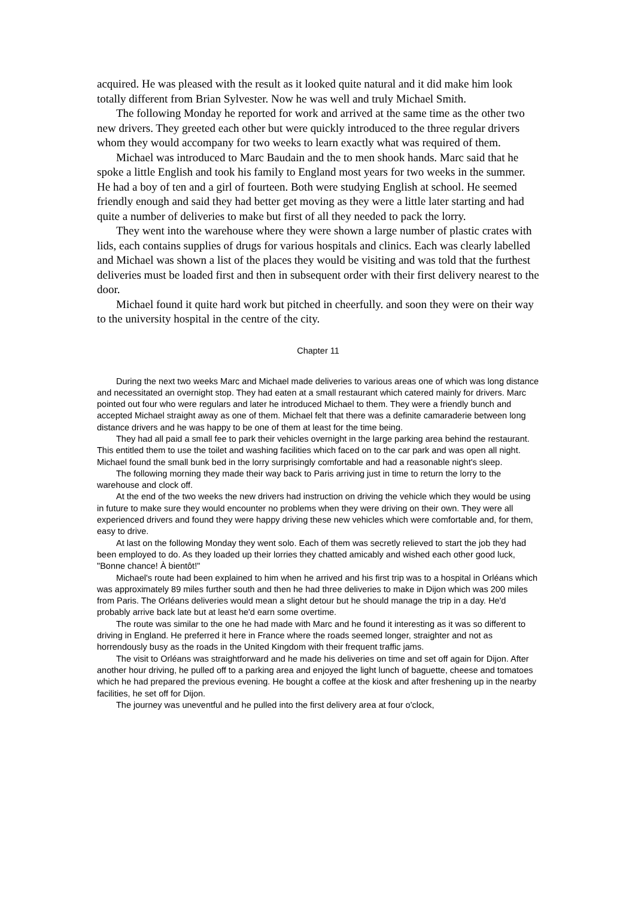acquired. He was pleased with the result as it looked quite natural and it did make him look totally different from Brian Sylvester. Now he was well and truly Michael Smith.
The following Monday he reported for work and arrived at the same time as the other two new drivers. They greeted each other but were quickly introduced to the three regular drivers whom they would accompany for two weeks to learn exactly what was required of them.
Michael was introduced to Marc Baudain and the to men shook hands. Marc said that he spoke a little English and took his family to England most years for two weeks in the summer. He had a boy of ten and a girl of fourteen. Both were studying English at school. He seemed friendly enough and said they had better get moving as they were a little later starting and had quite a number of deliveries to make but first of all they needed to pack the lorry.
They went into the warehouse where they were shown a large number of plastic crates with lids, each contains supplies of drugs for various hospitals and clinics. Each was clearly labelled and Michael was shown a list of the places they would be visiting and was told that the furthest deliveries must be loaded first and then in subsequent order with their first delivery nearest to the door.
Michael found it quite hard work but pitched in cheerfully. and soon they were on their way to the university hospital in the centre of the city.
Chapter 11
During the next two weeks Marc and Michael made deliveries to various areas one of which was long distance and necessitated an overnight stop. They had eaten at a small restaurant which catered mainly for drivers. Marc pointed out four who were regulars and later he introduced Michael to them. They were a friendly bunch and accepted Michael straight away as one of them. Michael felt that there was a definite camaraderie between long distance drivers and he was happy to be one of them at least for the time being.
They had all paid a small fee to park their vehicles overnight in the large parking area behind the restaurant. This entitled them to use the toilet and washing facilities which faced on to the car park and was open all night. Michael found the small bunk bed in the lorry surprisingly comfortable and had a reasonable night's sleep.
The following morning they made their way back to Paris arriving just in time to return the lorry to the warehouse and clock off.
At the end of the two weeks the new drivers had instruction on driving the vehicle which they would be using in future to make sure they would encounter no problems when they were driving on their own. They were all experienced drivers and found they were happy driving these new vehicles which were comfortable and, for them, easy to drive.
At last on the following Monday they went solo. Each of them was secretly relieved to start the job they had been employed to do. As they loaded up their lorries they chatted amicably and wished each other good luck, "Bonne chance! À bientôt!"
Michael's route had been explained to him when he arrived and his first trip was to a hospital in Orléans which was approximately 89 miles further south and then he had three deliveries to make in Dijon which was 200 miles from Paris. The Orléans deliveries would mean a slight detour but he should manage the trip in a day. He'd probably arrive back late but at least he'd earn some overtime.
The route was similar to the one he had made with Marc and he found it interesting as it was so different to driving in England. He preferred it here in France where the roads seemed longer, straighter and not as horrendously busy as the roads in the United Kingdom with their frequent traffic jams.
The visit to Orléans was straightforward and he made his deliveries on time and set off again for Dijon. After another hour driving, he pulled off to a parking area and enjoyed the light lunch of baguette, cheese and tomatoes which he had prepared the previous evening. He bought a coffee at the kiosk and after freshening up in the nearby facilities, he set off for Dijon.
The journey was uneventful and he pulled into the first delivery area at four o'clock,